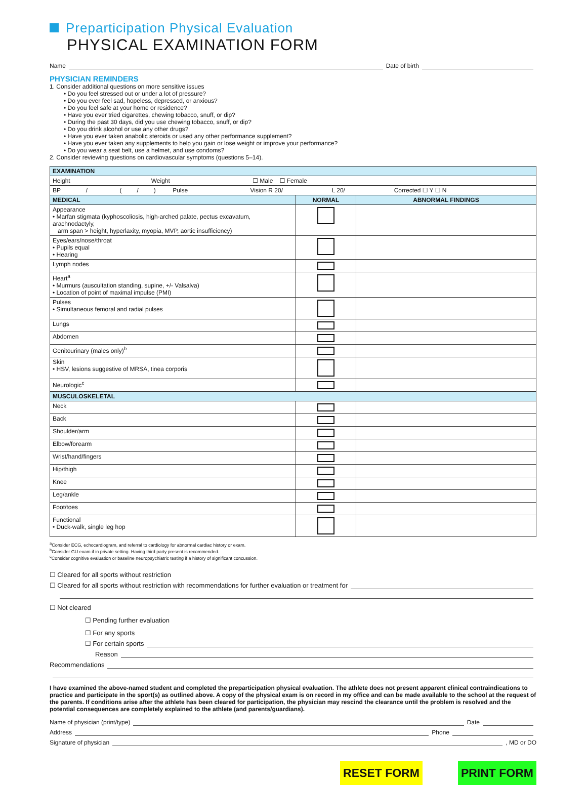Preparticipation Physical Evaluation
PHYSICAL EXAMINATION FORM
Name
Date of birth
PHYSICIAN REMINDERS
1. Consider additional questions on more sensitive issues
• Do you feel stressed out or under a lot of pressure?
• Do you ever feel sad, hopeless, depressed, or anxious?
• Do you feel safe at your home or residence?
• Have you ever tried cigarettes, chewing tobacco, snuff, or dip?
• During the past 30 days, did you use chewing tobacco, snuff, or dip?
• Do you drink alcohol or use any other drugs?
• Have you ever taken anabolic steroids or used any other performance supplement?
• Have you ever taken any supplements to help you gain or lose weight or improve your performance?
• Do you wear a seat belt, use a helmet, and use condoms?
2. Consider reviewing questions on cardiovascular symptoms (questions 5–14).
| EXAMINATION | | |
| Height Weight ☐ Male ☐ Female | | |
| BP / ( / ) Pulse Vision R 20/ L 20/ Corrected ☐ Y ☐ N | | |
| MEDICAL | NORMAL | ABNORMAL FINDINGS |
| Appearance • Marfan stigmata (kyphoscoliosis, high-arched palate, pectus excavatum, arachnodactyly, arm span > height, hyperlaxity, myopia, MVP, aortic insufficiency) | | |
| Eyes/ears/nose/throat • Pupils equal • Hearing | | |
| Lymph nodes | | |
| Heart<sup>a</sup> • Murmurs (auscultation standing, supine, +/- Valsalva) • Location of point of maximal impulse (PMI) | | |
| Pulses • Simultaneous femoral and radial pulses | | |
| Lungs | | |
| Abdomen | | |
| Genitourinary (males only)<sup>b</sup> | | |
| Skin • HSV, lesions suggestive of MRSA, tinea corporis | | |
| Neurologic<sup>c</sup> | | |
| MUSCULOSKELETAL | | |
| Neck | | |
| Back | | |
| Shoulder/arm | | |
| Elbow/forearm | | |
| Wrist/hand/fingers | | |
| Hip/thigh | | |
| Knee | | |
| Leg/ankle | | |
| Foot/toes | | |
| Functional • Duck-walk, single leg hop | | |
<sup>a</sup> Consider ECG, echocardiogram, and referral to cardiology for abnormal cardiac history or exam.
<sup>b</sup> Consider GU exam if in private setting. Having third party present is recommended.
<sup>c</sup> Consider cognitive evaluation or baseline neuropsychiatric testing if a history of significant concussion.
☐ Cleared for all sports without restriction
☐ Cleared for all sports without restriction with recommendations for further evaluation or treatment for
☐ Not cleared
☐ Pending further evaluation
☐ For any sports
☐ For certain sports
Reason
Recommendations
I have examined the above-named student and completed the preparticipation physical evaluation. The athlete does not present apparent clinical contraindications to practice and participate in the sport(s) as outlined above. A copy of the physical exam is on record in my office and can be made available to the school at the request of the parents. If conditions arise after the athlete has been cleared for participation, the physician may rescind the clearance until the problem is resolved and the potential consequences are completely explained to the athlete (and parents/guardians).
Name of physician (print/type)
Date
Address
Phone
Signature of physician
, MD or DO
RESET FORM PRINT FORM